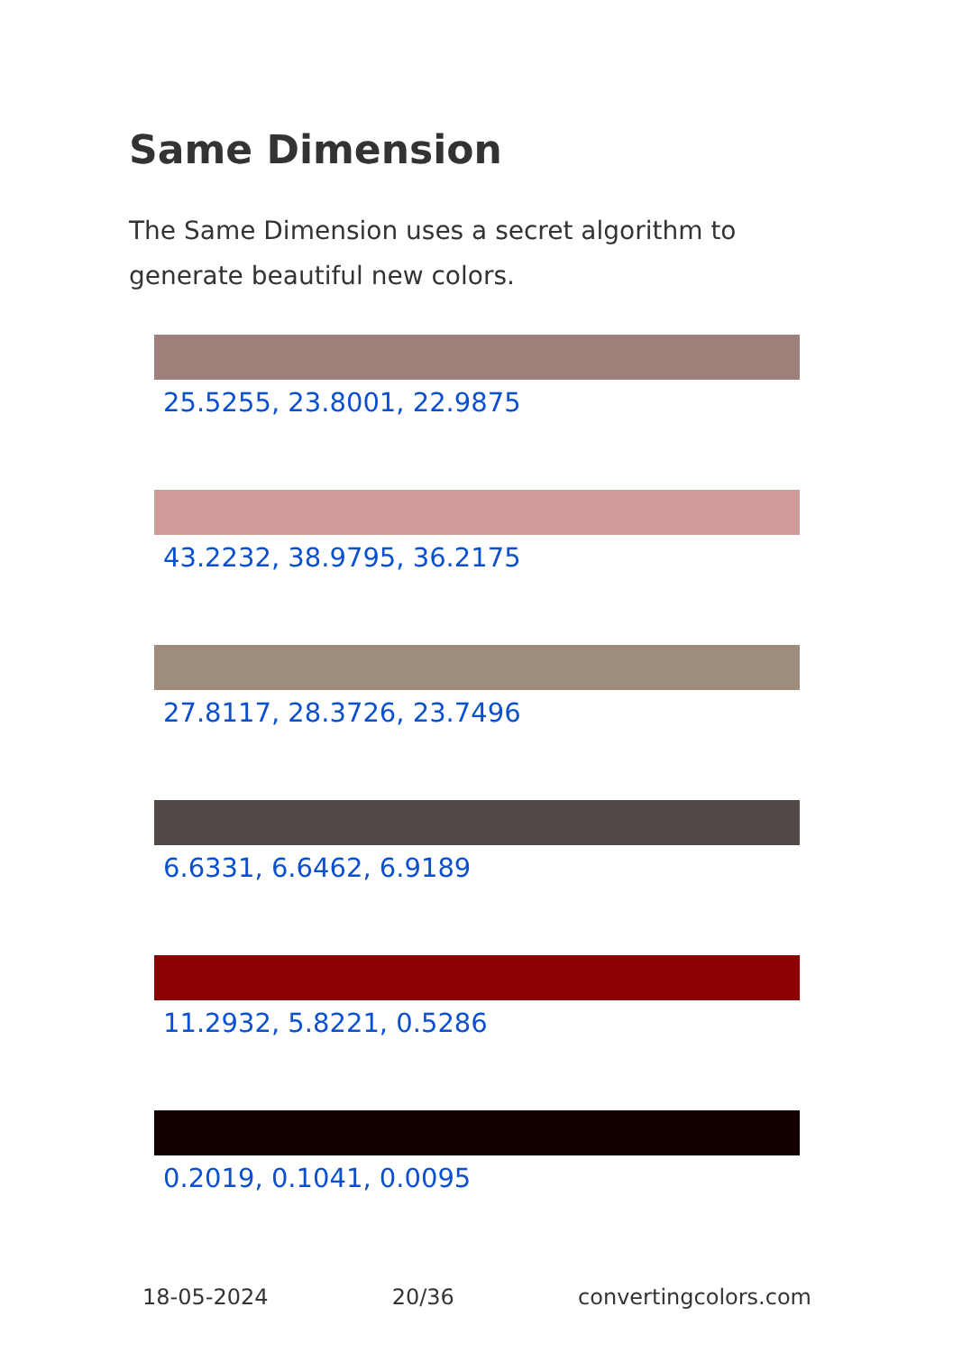Same Dimension
The Same Dimension uses a secret algorithm to generate beautiful new colors.
25.5255, 23.8001, 22.9875
43.2232, 38.9795, 36.2175
27.8117, 28.3726, 23.7496
6.6331, 6.6462, 6.9189
11.2932, 5.8221, 0.5286
0.2019, 0.1041, 0.0095
18-05-2024 20/36 convertingcolors.com